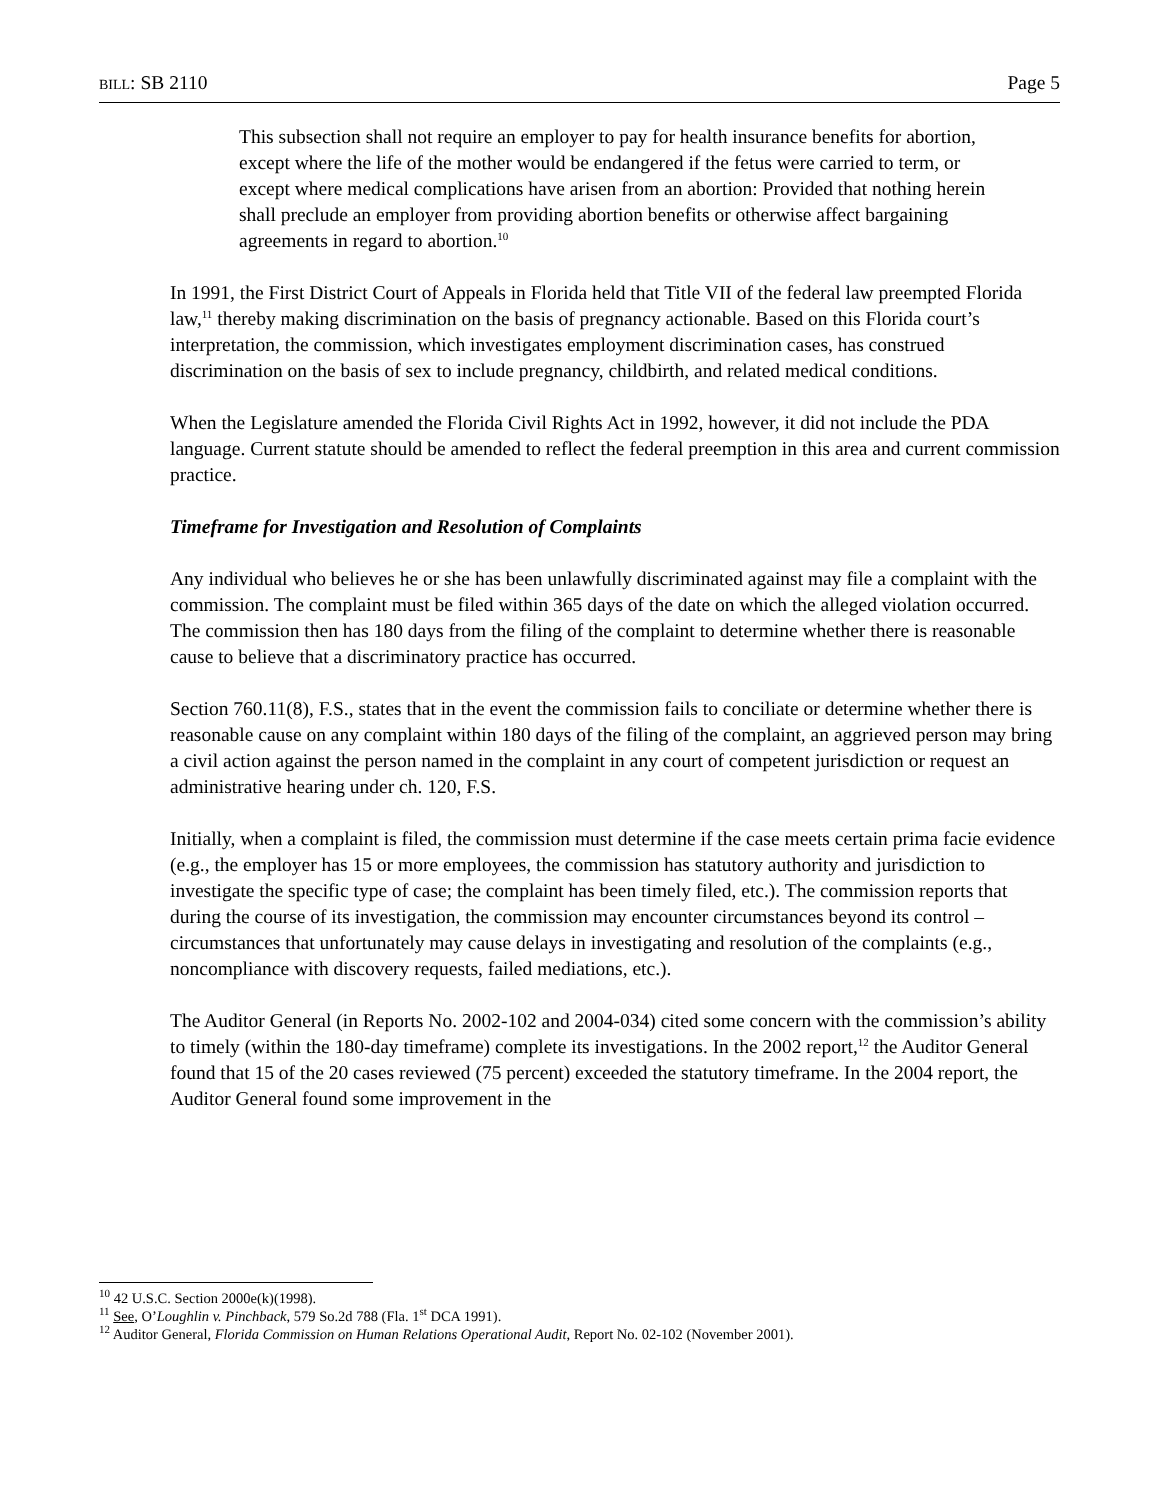BILL: SB 2110 Page 5
This subsection shall not require an employer to pay for health insurance benefits for abortion, except where the life of the mother would be endangered if the fetus were carried to term, or except where medical complications have arisen from an abortion: Provided that nothing herein shall preclude an employer from providing abortion benefits or otherwise affect bargaining agreements in regard to abortion.<sup>10</sup>
In 1991, the First District Court of Appeals in Florida held that Title VII of the federal law preempted Florida law,<sup>11</sup> thereby making discrimination on the basis of pregnancy actionable. Based on this Florida court’s interpretation, the commission, which investigates employment discrimination cases, has construed discrimination on the basis of sex to include pregnancy, childbirth, and related medical conditions.
When the Legislature amended the Florida Civil Rights Act in 1992, however, it did not include the PDA language. Current statute should be amended to reflect the federal preemption in this area and current commission practice.
Timeframe for Investigation and Resolution of Complaints
Any individual who believes he or she has been unlawfully discriminated against may file a complaint with the commission. The complaint must be filed within 365 days of the date on which the alleged violation occurred. The commission then has 180 days from the filing of the complaint to determine whether there is reasonable cause to believe that a discriminatory practice has occurred.
Section 760.11(8), F.S., states that in the event the commission fails to conciliate or determine whether there is reasonable cause on any complaint within 180 days of the filing of the complaint, an aggrieved person may bring a civil action against the person named in the complaint in any court of competent jurisdiction or request an administrative hearing under ch. 120, F.S.
Initially, when a complaint is filed, the commission must determine if the case meets certain prima facie evidence (e.g., the employer has 15 or more employees, the commission has statutory authority and jurisdiction to investigate the specific type of case; the complaint has been timely filed, etc.). The commission reports that during the course of its investigation, the commission may encounter circumstances beyond its control – circumstances that unfortunately may cause delays in investigating and resolution of the complaints (e.g., noncompliance with discovery requests, failed mediations, etc.).
The Auditor General (in Reports No. 2002-102 and 2004-034) cited some concern with the commission’s ability to timely (within the 180-day timeframe) complete its investigations. In the 2002 report,<sup>12</sup> the Auditor General found that 15 of the 20 cases reviewed (75 percent) exceeded the statutory timeframe. In the 2004 report, the Auditor General found some improvement in the
<sup>10</sup> 42 U.S.C. Section 2000e(k)(1998).
<sup>11</sup> See, O’Loughlin v. Pinchback, 579 So.2d 788 (Fla. 1<sup>st</sup> DCA 1991).
<sup>12</sup> Auditor General, Florida Commission on Human Relations Operational Audit, Report No. 02-102 (November 2001).